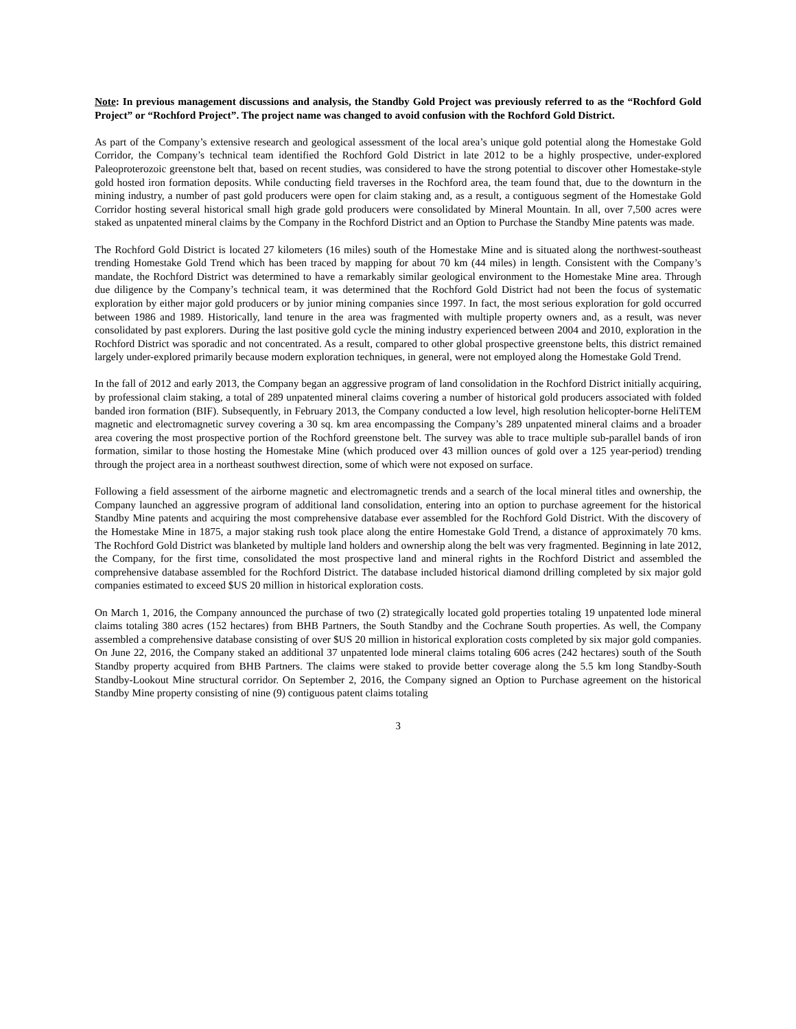Note: In previous management discussions and analysis, the Standby Gold Project was previously referred to as the “Rochford Gold Project” or “Rochford Project”. The project name was changed to avoid confusion with the Rochford Gold District.
As part of the Company’s extensive research and geological assessment of the local area’s unique gold potential along the Homestake Gold Corridor, the Company’s technical team identified the Rochford Gold District in late 2012 to be a highly prospective, under-explored Paleoproterozoic greenstone belt that, based on recent studies, was considered to have the strong potential to discover other Homestake-style gold hosted iron formation deposits. While conducting field traverses in the Rochford area, the team found that, due to the downturn in the mining industry, a number of past gold producers were open for claim staking and, as a result, a contiguous segment of the Homestake Gold Corridor hosting several historical small high grade gold producers were consolidated by Mineral Mountain. In all, over 7,500 acres were staked as unpatented mineral claims by the Company in the Rochford District and an Option to Purchase the Standby Mine patents was made.
The Rochford Gold District is located 27 kilometers (16 miles) south of the Homestake Mine and is situated along the northwest-southeast trending Homestake Gold Trend which has been traced by mapping for about 70 km (44 miles) in length. Consistent with the Company’s mandate, the Rochford District was determined to have a remarkably similar geological environment to the Homestake Mine area. Through due diligence by the Company’s technical team, it was determined that the Rochford Gold District had not been the focus of systematic exploration by either major gold producers or by junior mining companies since 1997. In fact, the most serious exploration for gold occurred between 1986 and 1989. Historically, land tenure in the area was fragmented with multiple property owners and, as a result, was never consolidated by past explorers. During the last positive gold cycle the mining industry experienced between 2004 and 2010, exploration in the Rochford District was sporadic and not concentrated. As a result, compared to other global prospective greenstone belts, this district remained largely under-explored primarily because modern exploration techniques, in general, were not employed along the Homestake Gold Trend.
In the fall of 2012 and early 2013, the Company began an aggressive program of land consolidation in the Rochford District initially acquiring, by professional claim staking, a total of 289 unpatented mineral claims covering a number of historical gold producers associated with folded banded iron formation (BIF). Subsequently, in February 2013, the Company conducted a low level, high resolution helicopter-borne HeliTEM magnetic and electromagnetic survey covering a 30 sq. km area encompassing the Company’s 289 unpatented mineral claims and a broader area covering the most prospective portion of the Rochford greenstone belt. The survey was able to trace multiple sub-parallel bands of iron formation, similar to those hosting the Homestake Mine (which produced over 43 million ounces of gold over a 125 year-period) trending through the project area in a northeast southwest direction, some of which were not exposed on surface.
Following a field assessment of the airborne magnetic and electromagnetic trends and a search of the local mineral titles and ownership, the Company launched an aggressive program of additional land consolidation, entering into an option to purchase agreement for the historical Standby Mine patents and acquiring the most comprehensive database ever assembled for the Rochford Gold District. With the discovery of the Homestake Mine in 1875, a major staking rush took place along the entire Homestake Gold Trend, a distance of approximately 70 kms. The Rochford Gold District was blanketed by multiple land holders and ownership along the belt was very fragmented. Beginning in late 2012, the Company, for the first time, consolidated the most prospective land and mineral rights in the Rochford District and assembled the comprehensive database assembled for the Rochford District. The database included historical diamond drilling completed by six major gold companies estimated to exceed $US 20 million in historical exploration costs.
On March 1, 2016, the Company announced the purchase of two (2) strategically located gold properties totaling 19 unpatented lode mineral claims totaling 380 acres (152 hectares) from BHB Partners, the South Standby and the Cochrane South properties. As well, the Company assembled a comprehensive database consisting of over $US 20 million in historical exploration costs completed by six major gold companies. On June 22, 2016, the Company staked an additional 37 unpatented lode mineral claims totaling 606 acres (242 hectares) south of the South Standby property acquired from BHB Partners. The claims were staked to provide better coverage along the 5.5 km long Standby-South Standby-Lookout Mine structural corridor. On September 2, 2016, the Company signed an Option to Purchase agreement on the historical Standby Mine property consisting of nine (9) contiguous patent claims totaling
3